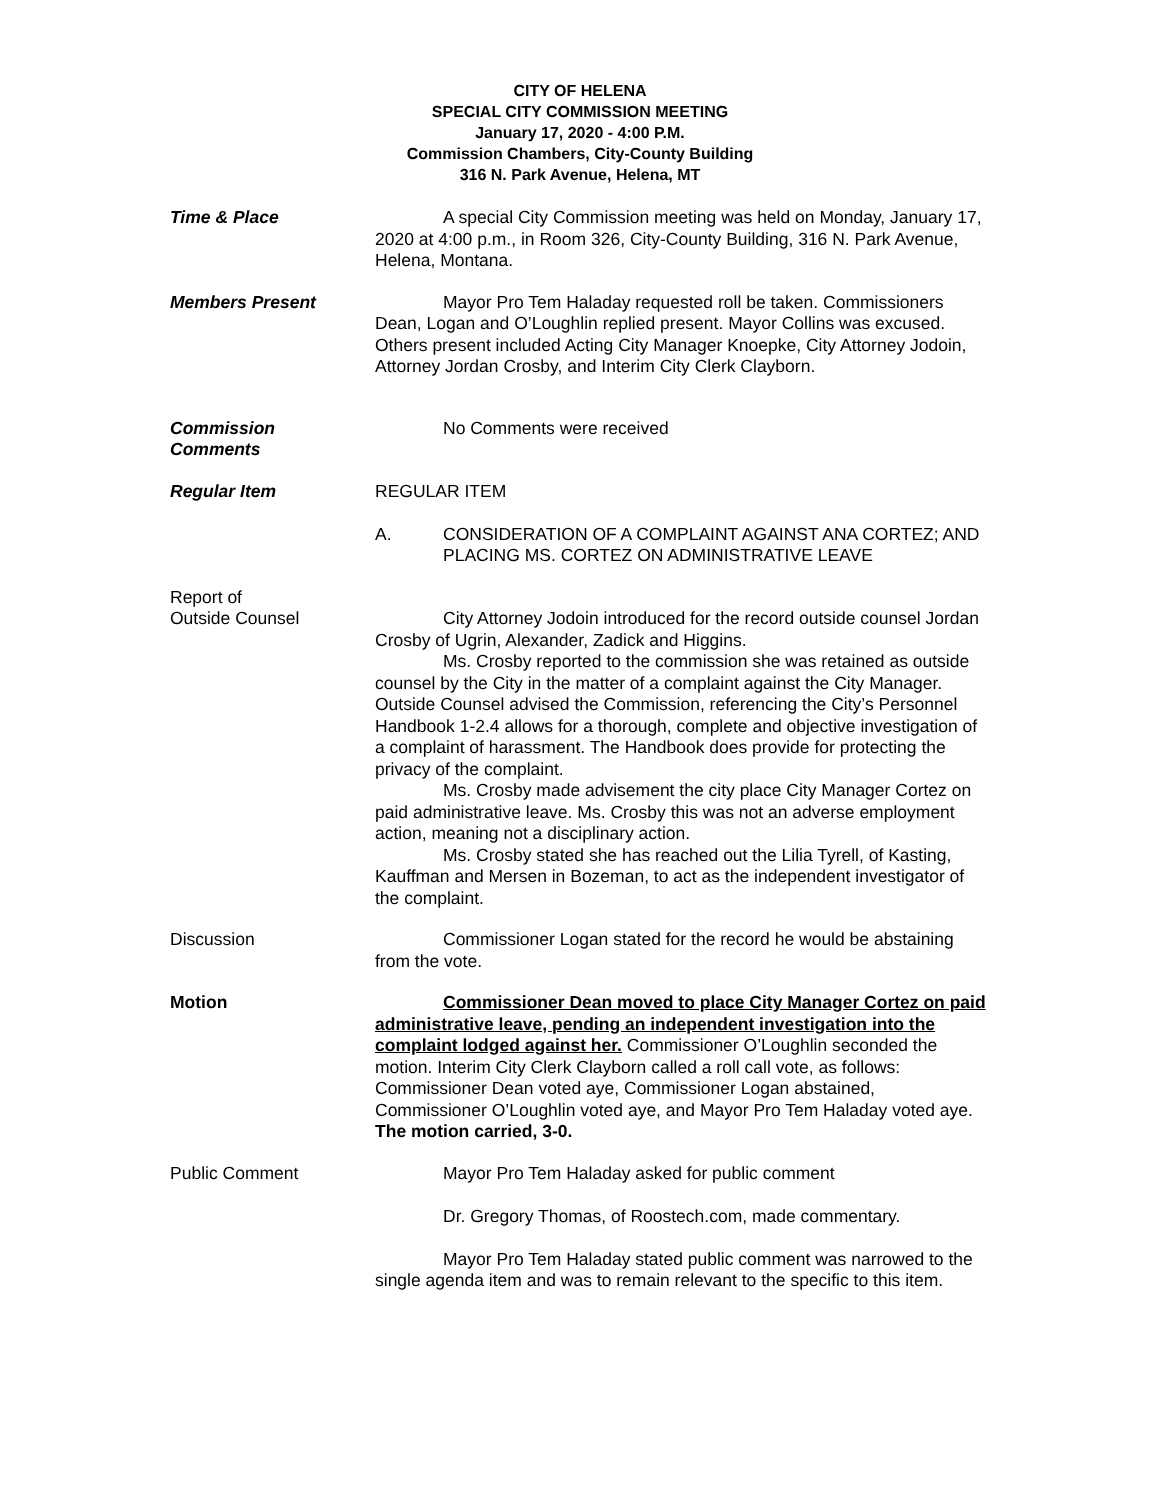CITY OF HELENA
SPECIAL CITY COMMISSION MEETING
January 17, 2020 - 4:00 P.M.
Commission Chambers, City-County Building
316 N. Park Avenue, Helena, MT
Time & Place A special City Commission meeting was held on Monday, January 17, 2020 at 4:00 p.m., in Room 326, City-County Building, 316 N. Park Avenue, Helena, Montana.
Members Present Mayor Pro Tem Haladay requested roll be taken. Commissioners Dean, Logan and O’Loughlin replied present. Mayor Collins was excused. Others present included Acting City Manager Knoepke, City Attorney Jodoin, Attorney Jordan Crosby, and Interim City Clerk Clayborn.
Commission
Comments
No Comments were received
Regular Item REGULAR ITEM
A. CONSIDERATION OF A COMPLAINT AGAINST ANA CORTEZ; AND PLACING MS. CORTEZ ON ADMINISTRATIVE LEAVE
Report of
Outside Counsel
City Attorney Jodoin introduced for the record outside counsel Jordan Crosby of Ugrin, Alexander, Zadick and Higgins.
Ms. Crosby reported to the commission she was retained as outside counsel by the City in the matter of a complaint against the City Manager. Outside Counsel advised the Commission, referencing the City’s Personnel Handbook 1-2.4 allows for a thorough, complete and objective investigation of a complaint of harassment. The Handbook does provide for protecting the privacy of the complaint.
Ms. Crosby made advisement the city place City Manager Cortez on paid administrative leave. Ms. Crosby this was not an adverse employment action, meaning not a disciplinary action.
Ms. Crosby stated she has reached out the Lilia Tyrell, of Kasting, Kauffman and Mersen in Bozeman, to act as the independent investigator of the complaint.
Discussion Commissioner Logan stated for the record he would be abstaining from the vote.
Motion Commissioner Dean moved to place City Manager Cortez on paid administrative leave, pending an independent investigation into the complaint lodged against her. Commissioner O’Loughlin seconded the motion. Interim City Clerk Clayborn called a roll call vote, as follows: Commissioner Dean voted aye, Commissioner Logan abstained, Commissioner O’Loughlin voted aye, and Mayor Pro Tem Haladay voted aye. The motion carried, 3-0.
Public Comment Mayor Pro Tem Haladay asked for public comment
Dr. Gregory Thomas, of Roostech.com, made commentary.
Mayor Pro Tem Haladay stated public comment was narrowed to the single agenda item and was to remain relevant to the specific to this item.